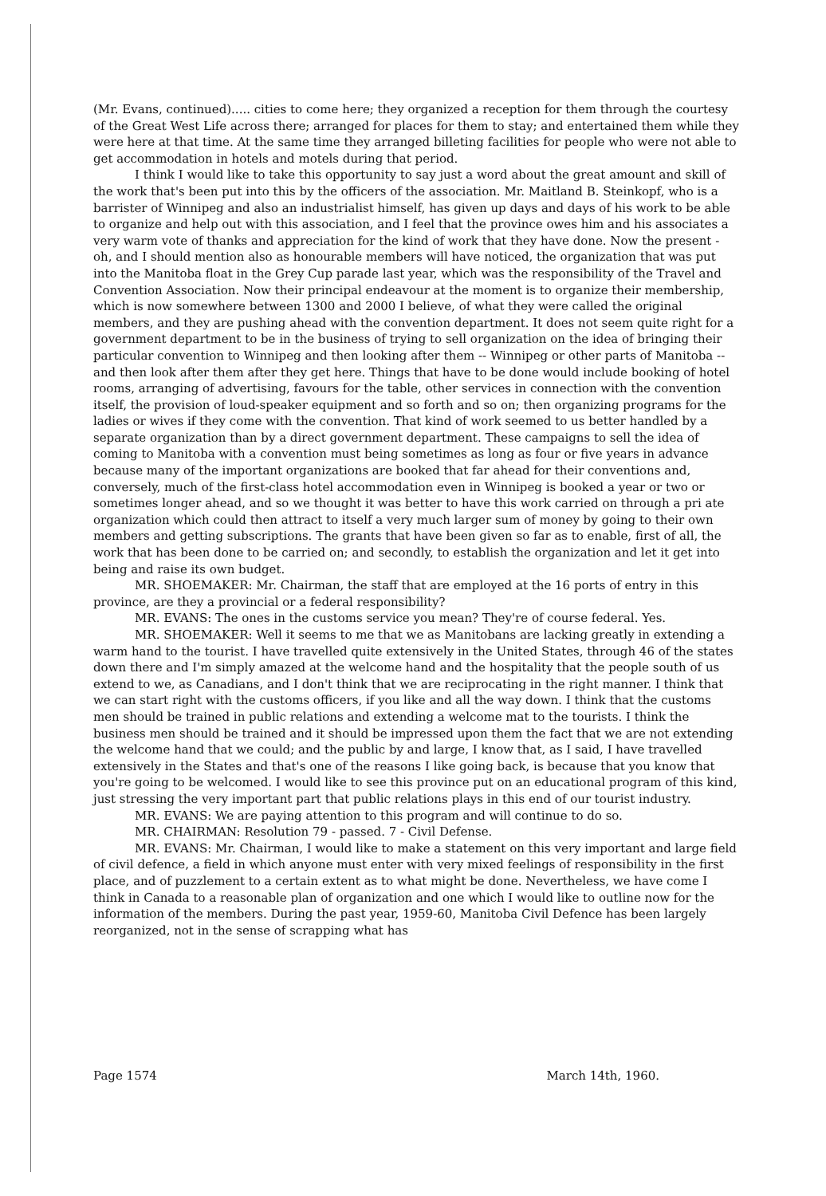(Mr. Evans, continued)..... cities to come here; they organized a reception for them through the courtesy of the Great West Life across there; arranged for places for them to stay; and entertained them while they were here at that time. At the same time they arranged billeting facilities for people who were not able to get accommodation in hotels and motels during that period.
I think I would like to take this opportunity to say just a word about the great amount and skill of the work that's been put into this by the officers of the association. Mr. Maitland B. Steinkopf, who is a barrister of Winnipeg and also an industrialist himself, has given up days and days of his work to be able to organize and help out with this association, and I feel that the province owes him and his associates a very warm vote of thanks and appreciation for the kind of work that they have done. Now the present - oh, and I should mention also as honourable members will have noticed, the organization that was put into the Manitoba float in the Grey Cup parade last year, which was the responsibility of the Travel and Convention Association. Now their principal endeavour at the moment is to organize their membership, which is now somewhere between 1300 and 2000 I believe, of what they were called the original members, and they are pushing ahead with the convention department. It does not seem quite right for a government department to be in the business of trying to sell organization on the idea of bringing their particular convention to Winnipeg and then looking after them -- Winnipeg or other parts of Manitoba -- and then look after them after they get here. Things that have to be done would include booking of hotel rooms, arranging of advertising, favours for the table, other services in connection with the convention itself, the provision of loud-speaker equipment and so forth and so on; then organizing programs for the ladies or wives if they come with the convention. That kind of work seemed to us better handled by a separate organization than by a direct government department. These campaigns to sell the idea of coming to Manitoba with a convention must being sometimes as long as four or five years in advance because many of the important organizations are booked that far ahead for their conventions and, conversely, much of the first-class hotel accommodation even in Winnipeg is booked a year or two or sometimes longer ahead, and so we thought it was better to have this work carried on through a pri ate organization which could then attract to itself a very much larger sum of money by going to their own members and getting subscriptions. The grants that have been given so far as to enable, first of all, the work that has been done to be carried on; and secondly, to establish the organization and let it get into being and raise its own budget.
MR. SHOEMAKER: Mr. Chairman, the staff that are employed at the 16 ports of entry in this province, are they a provincial or a federal responsibility?
MR. EVANS: The ones in the customs service you mean? They're of course federal. Yes.
MR. SHOEMAKER: Well it seems to me that we as Manitobans are lacking greatly in extending a warm hand to the tourist. I have travelled quite extensively in the United States, through 46 of the states down there and I'm simply amazed at the welcome hand and the hospitality that the people south of us extend to we, as Canadians, and I don't think that we are reciprocating in the right manner. I think that we can start right with the customs officers, if you like and all the way down. I think that the customs men should be trained in public relations and extending a welcome mat to the tourists. I think the business men should be trained and it should be impressed upon them the fact that we are not extending the welcome hand that we could; and the public by and large, I know that, as I said, I have travelled extensively in the States and that's one of the reasons I like going back, is because that you know that you're going to be welcomed. I would like to see this province put on an educational program of this kind, just stressing the very important part that public relations plays in this end of our tourist industry.
MR. EVANS: We are paying attention to this program and will continue to do so.
MR. CHAIRMAN: Resolution 79 - passed. 7 - Civil Defense.
MR. EVANS: Mr. Chairman, I would like to make a statement on this very important and large field of civil defence, a field in which anyone must enter with very mixed feelings of responsibility in the first place, and of puzzlement to a certain extent as to what might be done. Nevertheless, we have come I think in Canada to a reasonable plan of organization and one which I would like to outline now for the information of the members. During the past year, 1959-60, Manitoba Civil Defence has been largely reorganized, not in the sense of scrapping what has
Page 1574 March 14th, 1960.